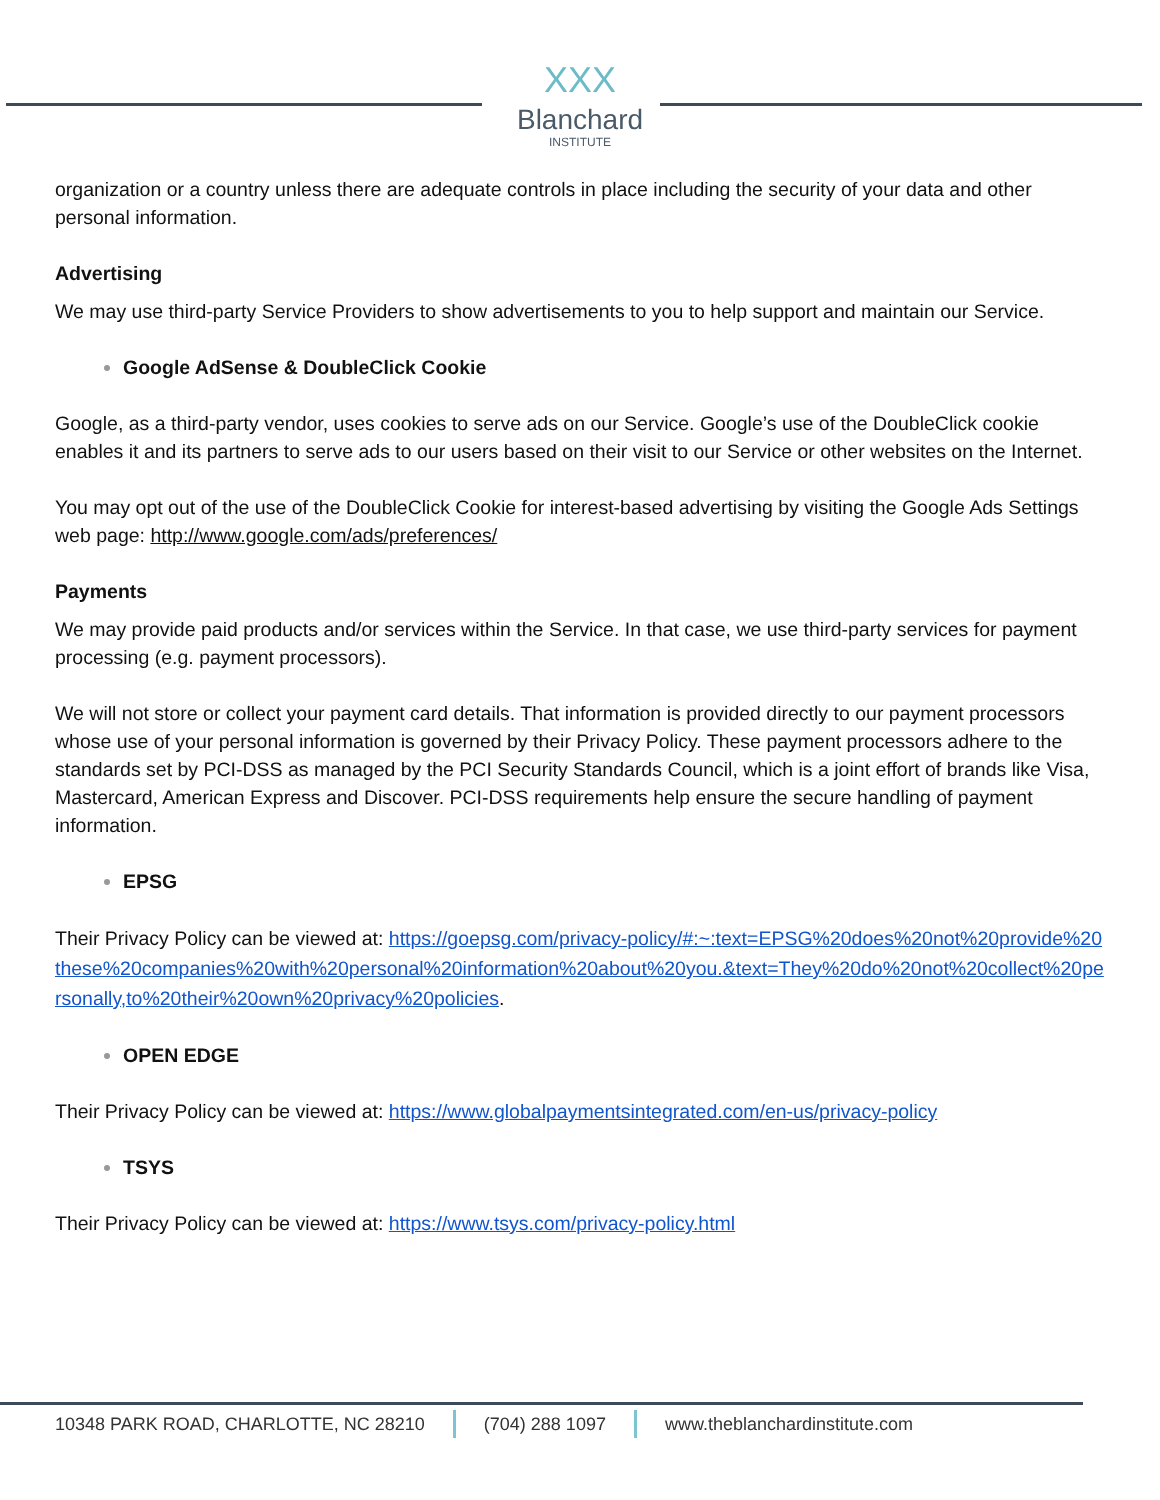XXX
Blanchard
INSTITUTE
organization or a country unless there are adequate controls in place including the security of your data and other personal information.
Advertising
We may use third-party Service Providers to show advertisements to you to help support and maintain our Service.
Google AdSense & DoubleClick Cookie
Google, as a third-party vendor, uses cookies to serve ads on our Service. Google’s use of the DoubleClick cookie enables it and its partners to serve ads to our users based on their visit to our Service or other websites on the Internet.
You may opt out of the use of the DoubleClick Cookie for interest-based advertising by visiting the Google Ads Settings web page: http://www.google.com/ads/preferences/
Payments
We may provide paid products and/or services within the Service. In that case, we use third-party services for payment processing (e.g. payment processors).
We will not store or collect your payment card details. That information is provided directly to our payment processors whose use of your personal information is governed by their Privacy Policy. These payment processors adhere to the standards set by PCI-DSS as managed by the PCI Security Standards Council, which is a joint effort of brands like Visa, Mastercard, American Express and Discover. PCI-DSS requirements help ensure the secure handling of payment information.
EPSG
Their Privacy Policy can be viewed at: https://goepsg.com/privacy-policy/#:~:text=EPSG%20does%20not%20provide%20these%20companies%20with%20personal%20information%20about%20you.&text=They%20do%20not%20collect%20personally,to%20their%20own%20privacy%20policies.
OPEN EDGE
Their Privacy Policy can be viewed at: https://www.globalpaymentsintegrated.com/en-us/privacy-policy
TSYS
Their Privacy Policy can be viewed at: https://www.tsys.com/privacy-policy.html
10348 PARK ROAD, CHARLOTTE, NC 28210
(704) 288 1097 www.theblanchardinstitute.com